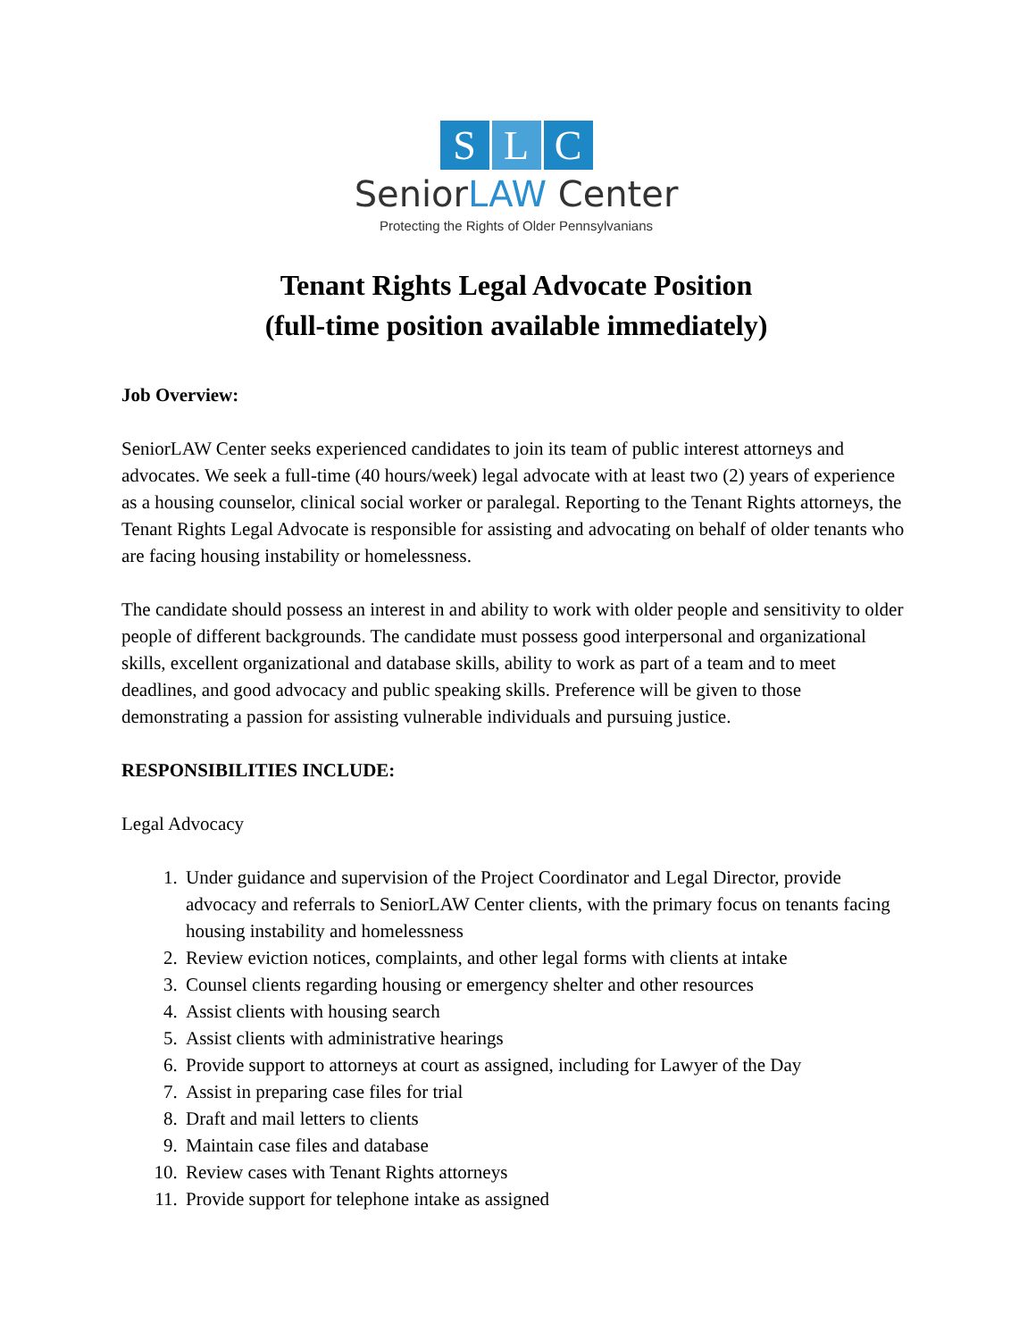S L C
SeniorLAW Center
Protecting the Rights of Older Pennsylvanians
Tenant Rights Legal Advocate Position
(full-time position available immediately)
Job Overview:
SeniorLAW Center seeks experienced candidates to join its team of public interest attorneys and advocates. We seek a full-time (40 hours/week) legal advocate with at least two (2) years of experience as a housing counselor, clinical social worker or paralegal. Reporting to the Tenant Rights attorneys, the Tenant Rights Legal Advocate is responsible for assisting and advocating on behalf of older tenants who are facing housing instability or homelessness.
The candidate should possess an interest in and ability to work with older people and sensitivity to older people of different backgrounds. The candidate must possess good interpersonal and organizational skills, excellent organizational and database skills, ability to work as part of a team and to meet deadlines, and good advocacy and public speaking skills. Preference will be given to those demonstrating a passion for assisting vulnerable individuals and pursuing justice.
RESPONSIBILITIES INCLUDE:
Legal Advocacy
1. Under guidance and supervision of the Project Coordinator and Legal Director, provide advocacy and referrals to SeniorLAW Center clients, with the primary focus on tenants facing housing instability and homelessness
2. Review eviction notices, complaints, and other legal forms with clients at intake
3. Counsel clients regarding housing or emergency shelter and other resources
4. Assist clients with housing search
5. Assist clients with administrative hearings
6. Provide support to attorneys at court as assigned, including for Lawyer of the Day
7. Assist in preparing case files for trial
8. Draft and mail letters to clients
9. Maintain case files and database
10. Review cases with Tenant Rights attorneys
11. Provide support for telephone intake as assigned